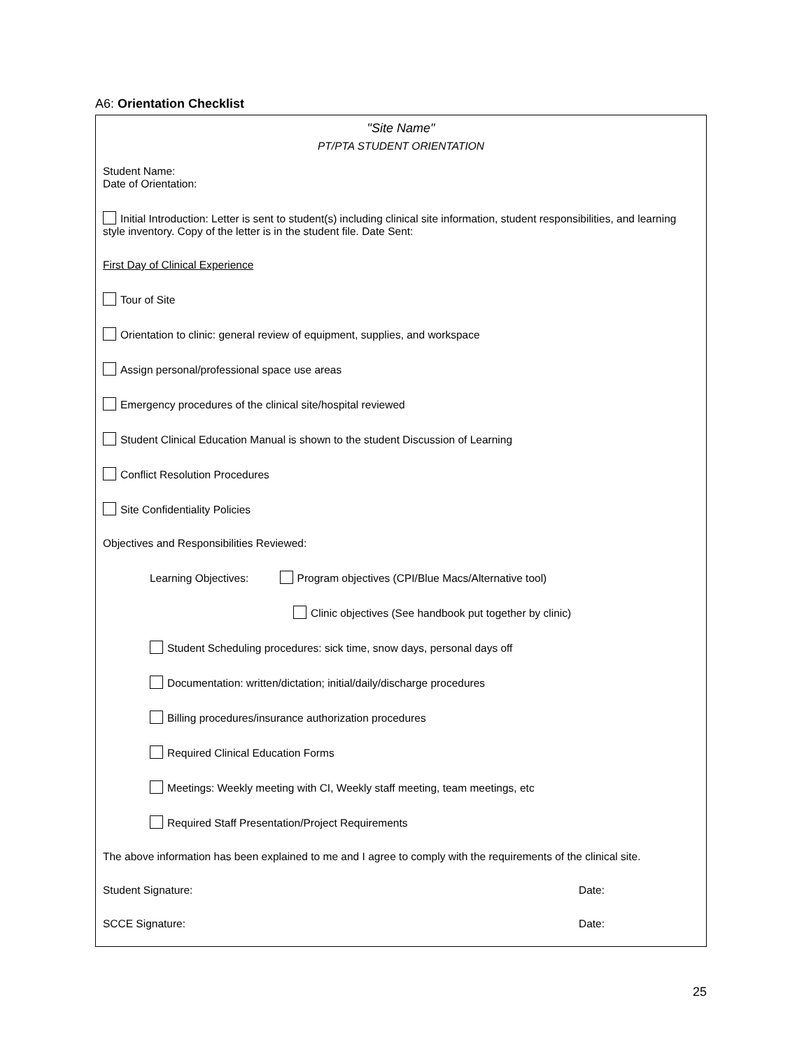A6: Orientation Checklist
"Site Name"
PT/PTA STUDENT ORIENTATION
Student Name:
Date of Orientation:
Initial Introduction: Letter is sent to student(s) including clinical site information, student responsibilities, and learning style inventory. Copy of the letter is in the student file. Date Sent:
First Day of Clinical Experience
Tour of Site
Orientation to clinic: general review of equipment, supplies, and workspace
Assign personal/professional space use areas
Emergency procedures of the clinical site/hospital reviewed
Student Clinical Education Manual is shown to the student Discussion of Learning
Conflict Resolution Procedures
Site Confidentiality Policies
Objectives and Responsibilities Reviewed:
Learning Objectives: Program objectives (CPI/Blue Macs/Alternative tool)
Clinic objectives (See handbook put together by clinic)
Student Scheduling procedures: sick time, snow days, personal days off
Documentation: written/dictation; initial/daily/discharge procedures
Billing procedures/insurance authorization procedures
Required Clinical Education Forms
Meetings: Weekly meeting with CI, Weekly staff meeting, team meetings, etc
Required Staff Presentation/Project Requirements
The above information has been explained to me and I agree to comply with the requirements of the clinical site.
Student Signature: Date:
SCCE Signature: Date:
25